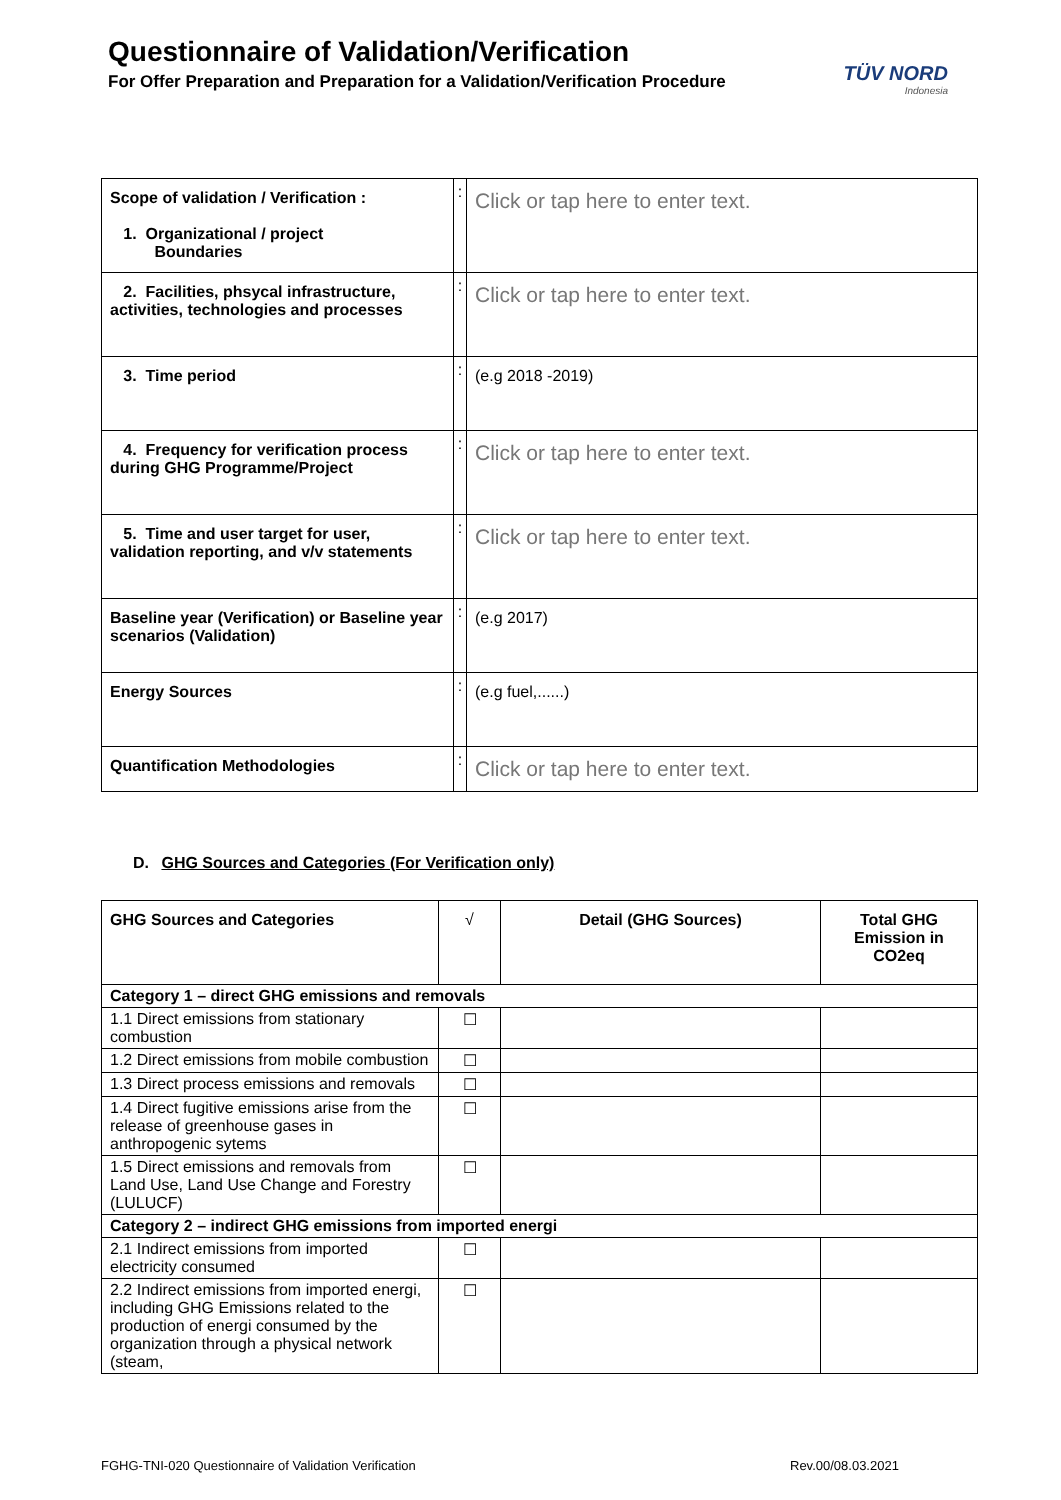Questionnaire of Validation/Verification
For Offer Preparation and Preparation for a Validation/Verification Procedure
TÜV NORD
Indonesia
| Scope of validation / Verification : 1. Organizational / project Boundaries | : | Click or tap here to enter text. |
| 2. Facilities, phsycal infrastructure, activities, technologies and processes | : | Click or tap here to enter text. |
| 3. Time period | : | (e.g 2018 -2019) |
| 4. Frequency for verification process during GHG Programme/Project | : | Click or tap here to enter text. |
| 5. Time and user target for user, validation reporting, and v/v statements | : | Click or tap here to enter text. |
| Baseline year (Verification) or Baseline year scenarios (Validation) | : | (e.g 2017) |
| Energy Sources | : | (e.g fuel,......) |
| Quantification Methodologies | : | Click or tap here to enter text. |
D. GHG Sources and Categories (For Verification only)
| GHG Sources and Categories | √ | Detail (GHG Sources) | Total GHG Emission in CO2eq |
| --- | --- | --- | --- |
| Category 1 – direct GHG emissions and removals | | | |
| 1.1 Direct emissions from stationary combustion | ☐ | | |
| 1.2 Direct emissions from mobile combustion | ☐ | | |
| 1.3 Direct process emissions and removals | ☐ | | |
| 1.4 Direct fugitive emissions arise from the release of greenhouse gases in anthropogenic sytems | ☐ | | |
| 1.5 Direct emissions and removals from Land Use, Land Use Change and Forestry (LULUCF) | ☐ | | |
| Category 2 – indirect GHG emissions from imported energi | | | |
| 2.1 Indirect emissions from imported electricity consumed | ☐ | | |
| 2.2 Indirect emissions from imported energi, including GHG Emissions related to the production of energi consumed by the organization through a physical network (steam, | ☐ | | |
FGHG-TNI-020 Questionnaire of Validation Verification
Rev.00/08.03.2021